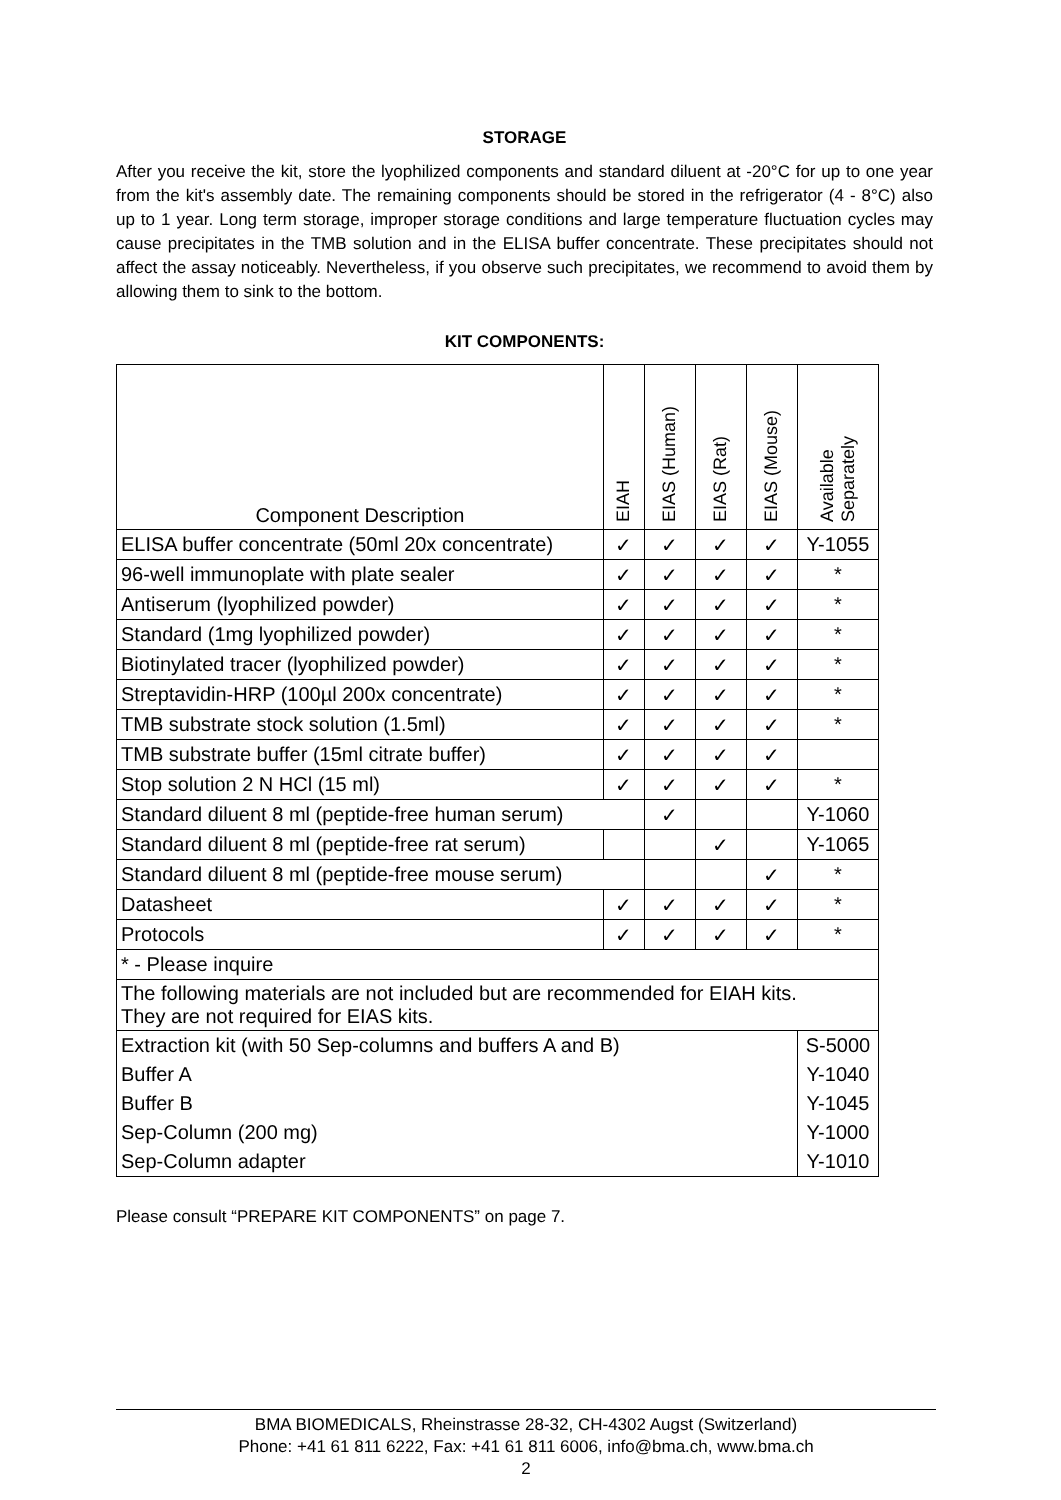STORAGE
After you receive the kit, store the lyophilized components and standard diluent at -20°C for up to one year from the kit's assembly date. The remaining components should be stored in the refrigerator (4 - 8°C) also up to 1 year. Long term storage, improper storage conditions and large temperature fluctuation cycles may cause precipitates in the TMB solution and in the ELISA buffer concentrate. These precipitates should not affect the assay noticeably. Nevertheless, if you observe such precipitates, we recommend to avoid them by allowing them to sink to the bottom.
KIT COMPONENTS:
| Component Description | EIAH | EIAS (Human) | EIAS (Rat) | EIAS (Mouse) | Available Separately |
| --- | --- | --- | --- | --- | --- |
| ELISA buffer concentrate (50ml 20x concentrate) | ✓ | ✓ | ✓ | ✓ | Y-1055 |
| 96-well immunoplate with plate sealer | ✓ | ✓ | ✓ | ✓ | * |
| Antiserum (lyophilized powder) | ✓ | ✓ | ✓ | ✓ | * |
| Standard (1mg lyophilized powder) | ✓ | ✓ | ✓ | ✓ | * |
| Biotinylated tracer (lyophilized powder) | ✓ | ✓ | ✓ | ✓ | * |
| Streptavidin-HRP (100µl 200x concentrate) | ✓ | ✓ | ✓ | ✓ | * |
| TMB substrate stock solution (1.5ml) | ✓ | ✓ | ✓ | ✓ | * |
| TMB substrate buffer (15ml citrate buffer) | ✓ | ✓ | ✓ | ✓ | |
| Stop solution 2 N HCl (15 ml) | ✓ | ✓ | ✓ | ✓ | * |
| Standard diluent 8 ml (peptide-free human serum) | | ✓ | | | Y-1060 |
| Standard diluent 8 ml (peptide-free rat serum) | | | ✓ | | Y-1065 |
| Standard diluent 8 ml (peptide-free mouse serum) | | | | ✓ | * |
| Datasheet | ✓ | ✓ | ✓ | ✓ | * |
| Protocols | ✓ | ✓ | ✓ | ✓ | * |
| * - Please inquire | | | | | |
| The following materials are not included but are recommended for EIAH kits. They are not required for EIAS kits. | | | | | |
| Extraction kit (with 50 Sep-columns and buffers A and B) | | | | | S-5000 |
| Buffer A | | | | | Y-1040 |
| Buffer B | | | | | Y-1045 |
| Sep-Column (200 mg) | | | | | Y-1000 |
| Sep-Column adapter | | | | | Y-1010 |
Please consult “PREPARE KIT COMPONENTS” on page 7.
BMA BIOMEDICALS, Rheinstrasse 28-32, CH-4302 Augst (Switzerland)
Phone: +41 61 811 6222, Fax: +41 61 811 6006, info@bma.ch, www.bma.ch
2